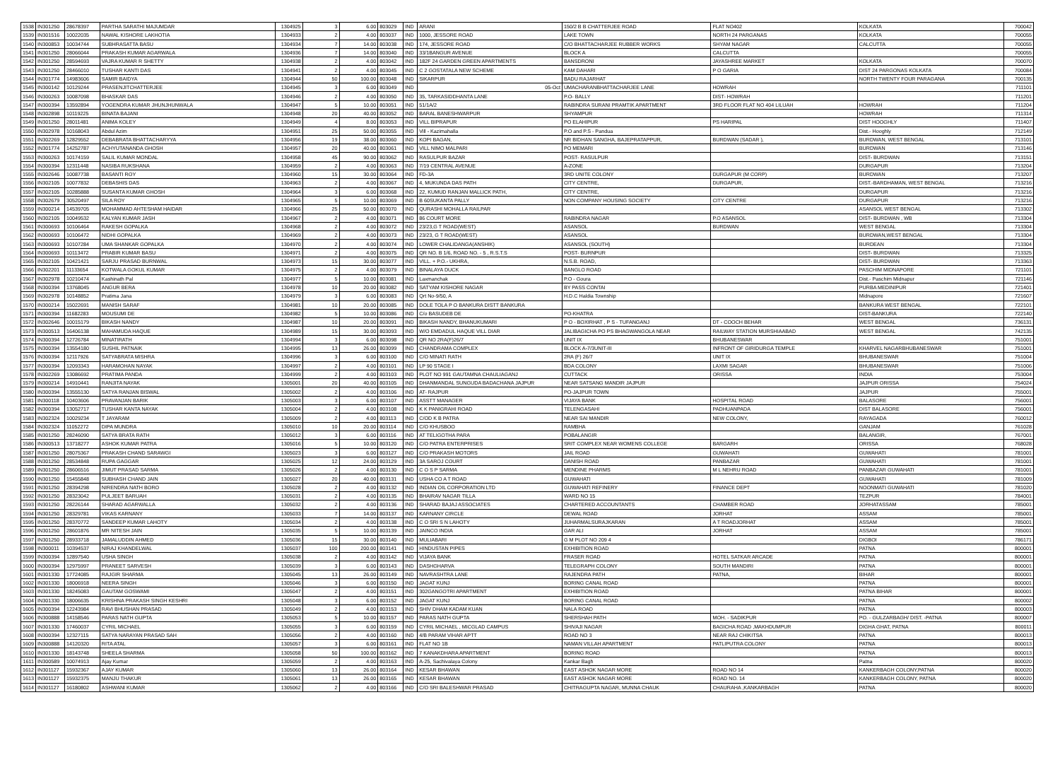| 1538 | IN301250 | 28678397 | PARTHA SARATHI MAJUMDAR | 1304925 | 3 | 6.00 | 803029 | IND | ARANI | 150/2 B B CHATTERJEE ROAD | FLAT NO402 | KOLKATA | 700042 |
| 1539 | IN301516 | 10022035 | NAWAL KISHORE LAKHOTIA | 1304933 | 2 | 4.00 | 803037 | IND | 1000, JESSORE ROAD | LAKE TOWN | NORTH 24 PARGANAS | KOLKATA | 700055 |
| 1540 | IN300853 | 10034744 | SUBHRASATTA BASU | 1304934 | 7 | 14.00 | 803038 | IND | 174, JESSORE ROAD | C/O BHATTACHARJEE RUBBER WORKS | SHYAM NAGAR | CALCUTTA | 700055 |
| 1541 | IN301250 | 28066044 | PRAKASH KUMAR AGARWALA | 1304936 | 7 | 14.00 | 803040 | IND | 33/1BANGUR AVENUE | BLOCK A | CALCUTTA | | 700055 |
| 1542 | IN301250 | 28594693 | VAJRA KUMAR R SHETTY | 1304938 | 2 | 4.00 | 803042 | IND | 182F 24 GARDEN GREEN APARTMENTS | BANSDRONI | JAYASHREE MARKET | KOLKATA | 700070 |
| 1543 | IN301250 | 28466010 | TUSHAR KANTI DAS | 1304941 | 2 | 4.00 | 803045 | IND | C 2 GOSTATALA NEW SCHEME | KAM DAHARI | P O GARIA | DIST 24 PARGONAS KOLKATA | 700084 |
| 1544 | IN301774 | 14983606 | SAMIR BAIDYA | 1304944 | 50 | 100.00 | 803048 | IND | SIKARPUR | BADU RAJARHAT | | NORTH TWENTY FOUR PARAGANA | 700135 |
| 1545 | IN300142 | 10129244 | PRASENJITCHATTERJEE | 1304945 | 3 | 6.00 | 803049 | IND | 05-Oct | UMACHARANBHATTACHARJEE LANE | HOWRAH | | 711101 |
| 1546 | IN300263 | 10087098 | BHASKAR DAS | 1304946 | 2 | 4.00 | 803050 | IND | 35, TARKASIDDHANTA LANE | P.O- BALLY | DIST- HOWRAH | | 711201 |
| 1547 | IN300394 | 13592894 | YOGENDRA KUMAR JHUNJHUNWALA | 1304947 | 5 | 10.00 | 803051 | IND | 51/1A/2 | RABINDRA SURANI PRAMTIK APARTMENT | 3RD FLOOR FLAT NO 404 LILUAH | HOWRAH | 711204 |
| 1548 | IN302898 | 10119225 | BINATA BAJANI | 1304948 | 20 | 40.00 | 803052 | IND | BARAL BANESHWARPUR | SHYAMPUR | | HOWRAH | 711314 |
| 1549 | IN301250 | 28011481 | ANIMA KOLEY | 1304949 | 4 | 8.00 | 803053 | IND | VILL BIPRAPUR | PO ELAHIPUR | PS HARIPAL | DIST HOOGHLY | 711407 |
| 1550 | IN302978 | 10168043 | Abdul Azim | 1304951 | 25 | 50.00 | 803055 | IND | Vill - Kazimahalla | P.O and P.S - Pandua | | Dist.- Hooghly | 712149 |
| 1551 | IN302269 | 12829552 | DEBABRATA BHATTACHARYYA | 1304956 | 19 | 38.00 | 803060 | IND | KOPI BAGAN, | NR BIDHAN SANGHA, BAJEPRATAPPUR, | BURDWAN (SADAR ), | BURDWAN, WEST BENGAL | 713101 |
| 1552 | IN301774 | 14252787 | ACHYUTANANDA GHOSH | 1304957 | 20 | 40.00 | 803061 | IND | VILL NIMO MALPARI | PO MEMARI | | BURDWAN | 713146 |
| 1553 | IN300263 | 10174159 | SALIL KUMAR MONDAL | 1304958 | 45 | 90.00 | 803062 | IND | RASULPUR BAZAR | POST- RASULPUR | | DIST- BURDWAN | 713151 |
| 1554 | IN300394 | 12311448 | NASIBA RUKSHANA | 1304959 | 2 | 4.00 | 803063 | IND | 7/19 CENTRAL AVENUE | A-ZONE | | DURGAPUR | 713204 |
| 1555 | IN302646 | 10087738 | BASANTI ROY | 1304960 | 15 | 30.00 | 803064 | IND | FD-3A | 3RD UNITE COLONY | DURGAPUR (M CORP) | BURDWAN | 713207 |
| 1556 | IN302105 | 10077832 | DEBASHIS DAS | 1304963 | 2 | 4.00 | 803067 | IND | 4, MUKUNDA DAS PATH | CITY CENTRE, | DURGAPUR, | DIST.-BARDHAMAN, WEST BENGAL | 713216 |
| 1557 | IN302105 | 10285888 | SUSANTA KUMAR GHOSH | 1304964 | 3 | 6.00 | 803068 | IND | 22, KUMUD RANJAN MALLICK PATH, | CITY CENTRE, | | DURGAPUR | 713216 |
| 1558 | IN302679 | 30520497 | SILA ROY | 1304965 | 5 | 10.00 | 803069 | IND | B 60SUKANTA PALLY | NON COMPANY HOUSING SOCIETY | CITY CENTRE | DURGAPUR | 713216 |
| 1559 | IN300214 | 14539705 | MOHAMMAD AHTESHAM HAIDAR | 1304966 | 25 | 50.00 | 803070 | IND | QURASHI MOHALLA RAILPAR | | | ASANSOL WEST BENGAL | 713302 |
| 1560 | IN302105 | 10049532 | KALYAN KUMAR JASH | 1304967 | 2 | 4.00 | 803071 | IND | 86 COURT MORE | RABINDRA NAGAR | P.O ASANSOL | DIST- BURDWAN , WB | 713304 |
| 1561 | IN300693 | 10106464 | RAKESH GOPALKA | 1304968 | 2 | 4.00 | 803072 | IND | 23/23,G T ROAD(WEST) | ASANSOL | BURDWAN | WEST BENGAL | 713304 |
| 1562 | IN300693 | 10106472 | NIDHI GOPALKA | 1304969 | 2 | 4.00 | 803073 | IND | 23/23, G T ROAD(WEST) | ASANSOL | | BURDWAN,WEST BENGAL | 713304 |
| 1563 | IN300693 | 10107284 | UMA SHANKAR GOPALKA | 1304970 | 2 | 4.00 | 803074 | IND | LOWER CHALIDANGA(ANSHIK) | ASANSOL (SOUTH) | | BURDEAN | 713304 |
| 1564 | IN300693 | 10113472 | PRABIR KUMAR BASU | 1304971 | 2 | 4.00 | 803075 | IND | QR NO. B 1/6, ROAD NO. - 5 , R.S.T.S | POST- BURNPUR | | DIST- BURDWAN | 713325 |
| 1565 | IN302105 | 10421421 | SARJU PRASAD BURNWAL | 1304973 | 15 | 30.00 | 803077 | IND | VILL. + P.O.- UKHRA, | N.S.B. ROAD, | | DIST- BURDWAN | 713363 |
| 1566 | IN302201 | 11133654 | KOTWALA GOKUL KUMAR | 1304975 | 2 | 4.00 | 803079 | IND | BINALAYA DUCK | BANGLO ROAD | | PASCHIM MIDNAPORE | 721101 |
| 1567 | IN302978 | 10210474 | Kashinath Pal | 1304977 | 5 | 10.00 | 803081 | IND | Laxmanchak | P.O - Goura | | Dist.- Paschim Midnapur | 721146 |
| 1568 | IN300394 | 13768045 | ANGUR BERA | 1304978 | 10 | 20.00 | 803082 | IND | SATYAM KISHORE NAGAR | BY PASS CONTAI | | PURBA MEDINIPUR | 721401 |
| 1569 | IN302978 | 10148852 | Pratima Jana | 1304979 | 3 | 6.00 | 803083 | IND | Qrt No-9/50, A | H.D.C Haldia Township | | Midnapore | 721607 |
| 1570 | IN300214 | 15022691 | MANISH SARAF | 1304981 | 10 | 20.00 | 803085 | IND | DOLE TOLA P O BANKURA DISTT BANKURA | | | BANKURA WEST BENGAL | 722101 |
| 1571 | IN300394 | 11682283 | MOUSUMI DE | 1304982 | 5 | 10.00 | 803086 | IND | C/o BASUDEB DE | PO-KHATRA | | DIST-BANKURA | 722140 |
| 1572 | IN302646 | 10015179 | BIKASH NANDY | 1304987 | 10 | 20.00 | 803091 | IND | BIKASH NANDY, BHANUKUMARI | P O - BOXIRHAT , P S - TUFANGANJ | DT - COOCH BEHAR | WEST BENGAL | 736131 |
| 1573 | IN300513 | 16406138 | MAHAMUDA HAQUE | 1304989 | 15 | 30.00 | 803093 | IND | W/O EMDADUL HAQUE VILL DIAR | JALIBAGICHA PO PS BHAGWANGOLA NEAR | RAILWAY STATION MURSHIAABAD | WEST BENGAL | 742135 |
| 1574 | IN300394 | 12726784 | MINATIRATH | 1304994 | 3 | 6.00 | 803098 | IND | QR NO 2RA(F)26/7 | UNIT IX | BHUBANESWAR | | 751001 |
| 1575 | IN300394 | 13554180 | SUSHIL PATNAIK | 1304995 | 13 | 26.00 | 803099 | IND | CHANDRAMA COMPLEX | BLOCK A-7/3UNIT-III | INFRONT OF GIRIDURGA TEMPLE | KHARVEL NAGARBHUBANESWAR | 751001 |
| 1576 | IN300394 | 12117926 | SATYABRATA MISHRA | 1304996 | 3 | 6.00 | 803100 | IND | C/O MINATI RATH | 2RA (F) 26/7 | UNIT IX | BHUBANESWAR | 751004 |
| 1577 | IN300394 | 12093343 | HARAMOHAN NAYAK | 1304997 | 2 | 4.00 | 803101 | IND | LP 90 STAGE I | BDA COLONY | LAXMI SAGAR | BHUBANESWAR | 751006 |
| 1578 | IN302269 | 13086692 | PRATIMA PANDA | 1304999 | 2 | 4.00 | 803103 | IND | PLOT NO 991 GAUTAMNA CHAULIAGANJ | CUTTACK | ORISSA | INDIA | 753004 |
| 1579 | IN300214 | 14910441 | RANJITA NAYAK | 1305001 | 20 | 40.00 | 803105 | IND | DHANMANDAL SUNGUDA BADACHANA JAJPUR | NEAR SATSANG MANDIR JAJPUR | | JAJPUR ORISSA | 754024 |
| 1580 | IN300394 | 13555130 | SATYA RANJAN BISWAL | 1305002 | 2 | 4.00 | 803106 | IND | AT- RAJPUR | PO-JAJPUR TOWN | | JAJPUR | 755001 |
| 1581 | IN300118 | 10403606 | PRAVANJAN BARIK | 1305003 | 3 | 6.00 | 803107 | IND | ASSTT MANAGER | VIJAYA BANK | HOSPITAL ROAD | BALASORE | 756001 |
| 1582 | IN300394 | 13052717 | TUSHAR KANTA NAYAK | 1305004 | 2 | 4.00 | 803108 | IND | K K PANIGRAHI ROAD | TELENGASAHI | PADHUANPADA | DIST BALASORE | 756001 |
| 1583 | IN302324 | 10029234 | T JAYARAM | 1305009 | 2 | 4.00 | 803113 | IND | C/OD K B PATRA | NEAR SAI MANDIR | NEW COLONY, | RAYAGADA | 760012 |
| 1584 | IN302324 | 11052272 | DIPA MUNDRA | 1305010 | 10 | 20.00 | 803114 | IND | C/O KHUSBOO | RAMBHA | | GANJAM | 761028 |
| 1585 | IN301250 | 28246090 | SATYA BRATA RATH | 1305012 | 3 | 6.00 | 803116 | IND | AT TELIGOTHA PARA | POBALANGIR | | BALANGIR, | 767001 |
| 1586 | IN300513 | 13718277 | ASHOK KUMAR PATRA | 1305016 | 5 | 10.00 | 803120 | IND | C/O PATRA ENTERPRISES | SRIT COMPLEX NEAR WOMENS COLLEGE | BARGARH | ORISSA | 768028 |
| 1587 | IN301250 | 28075367 | PRAKASH CHAND SARAWGI | 1305023 | 3 | 6.00 | 803127 | IND | C/O PRAKASH MOTORS | JAIL ROAD | GUWAHATI | GUWAHATI | 781001 |
| 1588 | IN301250 | 28534848 | RUPA GAGGAR | 1305025 | 12 | 24.00 | 803129 | IND | 3A SAROJ COURT | DANISH ROAD | PANBAZAR | GUWAHATI | 781001 |
| 1589 | IN301250 | 28606516 | JIMUT PRASAD SARMA | 1305026 | 2 | 4.00 | 803130 | IND | C O S P SARMA | MENDINE PHARMS | M L NEHRU ROAD | PANBAZAR GUWAHATI | 781001 |
| 1590 | IN301250 | 15455848 | SUBHASH CHAND JAIN | 1305027 | 20 | 40.00 | 803131 | IND | USHA CO A T ROAD | GUWAHATI | | GUWAHATI | 781009 |
| 1591 | IN301250 | 28394298 | NIRENDRA NATH BORO | 1305028 | 2 | 4.00 | 803132 | IND | INDIAN OIL CORPORATION LTD | GUWAHATI REFINERY | FINANCE DEPT | NOONMATI GUWAHATI | 781020 |
| 1592 | IN301250 | 28323042 | PULJEET BARUAH | 1305031 | 2 | 4.00 | 803135 | IND | BHAIRAV NAGAR TILLA | WARD NO 15 | | TEZPUR | 784001 |
| 1593 | IN301250 | 28226144 | SHARAD AGARWALLA | 1305032 | 2 | 4.00 | 803136 | IND | SHARAD BAJAJ ASSOCIATES | CHARTERED ACCOUNTANTS | CHAMBER ROAD | JORHATASSAM | 785001 |
| 1594 | IN301250 | 28329781 | VIKAS KARNANY | 1305033 | 7 | 14.00 | 803137 | IND | KARNANY CIRCLE | DEWAL ROAD | JORHAT | ASSAM | 785001 |
| 1595 | IN301250 | 28370772 | SANDEEP KUMAR LAHOTY | 1305034 | 2 | 4.00 | 803138 | IND | C O SRI S N LAHOTY | JUHARMALSURAJKARAN | A T ROADJORHAT | ASSAM | 785001 |
| 1596 | IN301250 | 28601876 | MR NITESH JAIN | 1305035 | 5 | 10.00 | 803139 | IND | JAINCO INDIA | GAR ALI | JORHAT | ASSAM | 785001 |
| 1597 | IN301250 | 28933718 | JAMALUDDIN AHMED | 1305036 | 15 | 30.00 | 803140 | IND | MULIABARI | G M PLOT NO 209 4 | | DIGBOI | 786171 |
| 1598 | IN300011 | 10394537 | NIRAJ KHANDELWAL | 1305037 | 100 | 200.00 | 803141 | IND | HINDUSTAN PIPES | EXHIBITION ROAD | | PATNA | 800001 |
| 1599 | IN300394 | 12897540 | USHA SINGH | 1305038 | 2 | 4.00 | 803142 | IND | VIJAYA BANK | FRASER ROAD | HOTEL SATKAR ARCADE | PATNA | 800001 |
| 1600 | IN300394 | 12975997 | PRANEET SARVESH | 1305039 | 3 | 6.00 | 803143 | IND | DASHGHARVA | TELEGRAPH COLONY | SOUTH MANDIRI | PATNA | 800001 |
| 1601 | IN301330 | 17724085 | RAJGIR SHARMA | 1305045 | 13 | 26.00 | 803149 | IND | NAVRASHTRA LANE | RAJENDRA PATH | PATNA, | BIHAR | 800001 |
| 1602 | IN301330 | 18006918 | NEERA SINGH | 1305046 | 3 | 6.00 | 803150 | IND | JAGAT KUNJ | BORING CANAL ROAD | | PATNA | 800001 |
| 1603 | IN301330 | 18245083 | GAUTAM GOSWAMI | 1305047 | 2 | 4.00 | 803151 | IND | 302GANGOTRI APARTMENT | EXHIBITION ROAD | | PATNA BIHAR | 800001 |
| 1604 | IN301330 | 18006635 | KRISHNA PRAKASH SINGH KESHRI | 1305048 | 3 | 6.00 | 803152 | IND | JAGAT KUNJ | BORING CANAL ROAD | | PATNA | 800002 |
| 1605 | IN300394 | 12243984 | RAVI BHUSHAN PRASAD | 1305049 | 2 | 4.00 | 803153 | IND | SHIV DHAM KADAM KUAN | NALA ROAD | | PATNA | 800003 |
| 1606 | IN300888 | 14158546 | PARAS NATH GUPTA | 1305053 | 5 | 10.00 | 803157 | IND | PARAS NATH GUPTA | SHERSHAH PATH | MOH. - SADIKPUR | PO. - GULZARBAGH/ DIST. -PATNA | 800007 |
| 1607 | IN301330 | 17460037 | CYRIL MICHAEL | 1305055 | 3 | 6.00 | 803159 | IND | CYRIL MICHAEL , MICGLAD CAMPUS | SHIVAJI NAGAR | BAGICHA ROAD ,MAKHDUMPUR | DIGHA GHAT, PATNA | 800011 |
| 1608 | IN300394 | 12327115 | SATYA NARAYAN PRASAD SAH | 1305056 | 2 | 4.00 | 803160 | IND | 4/B PARAM VIHAR APTT | ROAD NO 3 | NEAR RAJ CHIKITSA | PATNA | 800013 |
| 1609 | IN300888 | 14120320 | RITA ATAL | 1305057 | 3 | 6.00 | 803161 | IND | FLAT NO 1B | NAMAN VILLAH APARTMENT | PATLIPUTRA COLONY | PATNA | 800013 |
| 1610 | IN301330 | 18143748 | SHEELA SHARMA | 1305058 | 50 | 100.00 | 803162 | IND | 7 KANAKDHARA APARTMENT | BORING ROAD | | PATNA | 800013 |
| 1611 | IN300589 | 10074913 | Ajay Kumar | 1305059 | 2 | 4.00 | 803163 | IND | A-25, Sachivalaya Colony | Kankar Bagh | | Patna | 800020 |
| 1612 | IN301127 | 15932367 | AJAY KUMAR | 1305060 | 13 | 26.00 | 803164 | IND | KESAR BHAWAN | EAST ASHOK NAGAR MORE | ROAD NO 14 | KANKERBAGH COLONY,PATNA | 800020 |
| 1613 | IN301127 | 15932375 | MANJU THAKUR | 1305061 | 13 | 26.00 | 803165 | IND | KESAR BHAWAN | EAST ASHOK NAGAR MORE | ROAD NO. 14 | KANKERBAGH COLONY, PATNA | 800020 |
| 1614 | IN301127 | 16180802 | ASHWANI KUMAR | 1305062 | 2 | 4.00 | 803166 | IND | C/O SRI BALESHWAR PRASAD | CHITRAGUPTA NAGAR, MUNNA CHAUK | CHAURAHA ,KANKARBAGH | PATNA | 800020 |